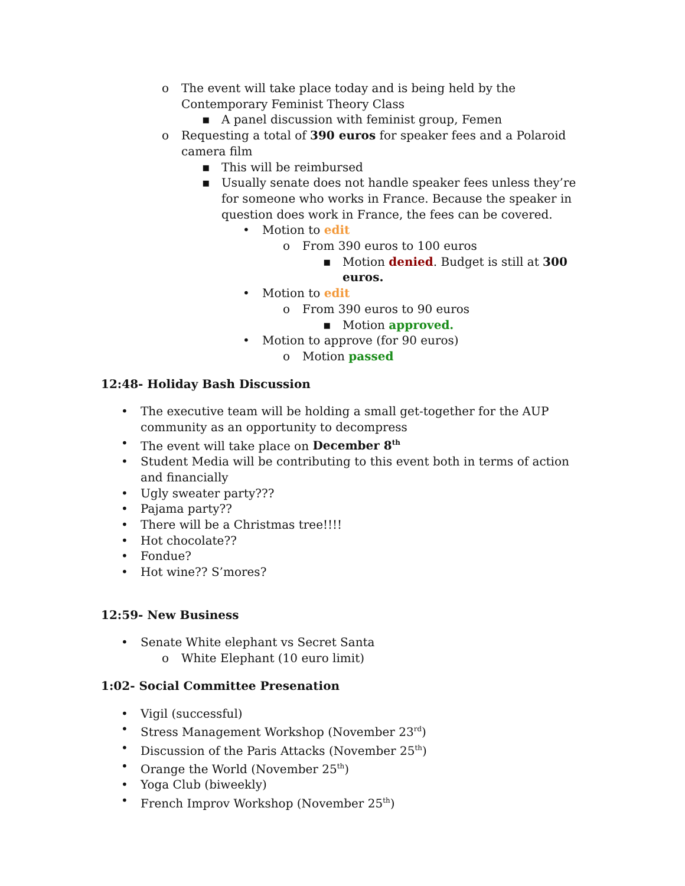o The event will take place today and is being held by the Contemporary Feminist Theory Class
▪ A panel discussion with feminist group, Femen
o Requesting a total of 390 euros for speaker fees and a Polaroid camera film
▪ This will be reimbursed
▪ Usually senate does not handle speaker fees unless they’re for someone who works in France. Because the speaker in question does work in France, the fees can be covered.
• Motion to edit
o From 390 euros to 100 euros
▪ Motion denied. Budget is still at 300 euros.
• Motion to edit
o From 390 euros to 90 euros
▪ Motion approved.
• Motion to approve (for 90 euros)
o Motion passed
12:48- Holiday Bash Discussion
• The executive team will be holding a small get-together for the AUP community as an opportunity to decompress
• The event will take place on December 8<sup>th</sup>
• Student Media will be contributing to this event both in terms of action and financially
• Ugly sweater party???
• Pajama party??
• There will be a Christmas tree!!!!
• Hot chocolate??
• Fondue?
• Hot wine?? S’mores?
12:59- New Business
• Senate White elephant vs Secret Santa
o White Elephant (10 euro limit)
1:02- Social Committee Presenation
• Vigil (successful)
• Stress Management Workshop (November 23<sup>rd</sup>)
• Discussion of the Paris Attacks (November 25<sup>th</sup>)
• Orange the World (November 25<sup>th</sup>)
• Yoga Club (biweekly)
• French Improv Workshop (November 25<sup>th</sup>)